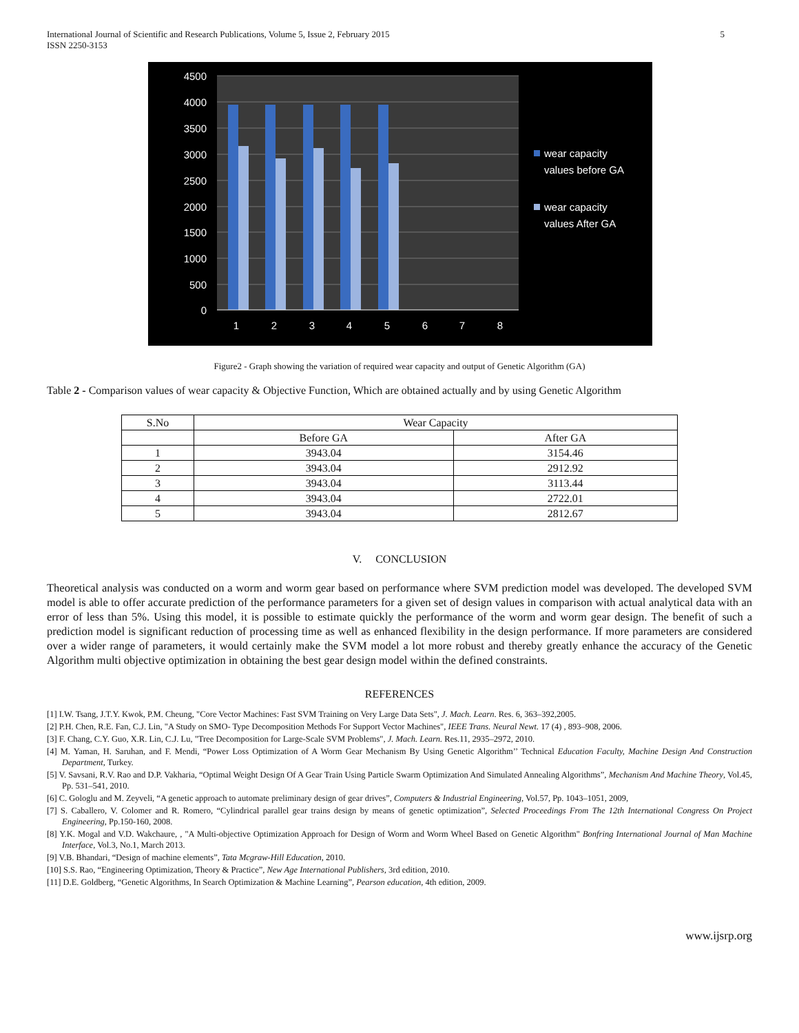International Journal of Scientific and Research Publications, Volume 5, Issue 2, February 2015
ISSN 2250-3153
5
4500
4000
3500
3000
2500
2000
1500
1000
500
0
1
2
3
4
5
6
7
8
wear capacity
values before GA
wear capacity
values After GA
Figure2 - Graph showing the variation of required wear capacity and output of Genetic Algorithm (GA)
Table 2 - Comparison values of wear capacity & Objective Function, Which are obtained actually and by using Genetic Algorithm
| S.No | Wear Capacity | |
| --- | --- | --- |
| | Before GA | After GA |
| 1 | 3943.04 | 3154.46 |
| 2 | 3943.04 | 2912.92 |
| 3 | 3943.04 | 3113.44 |
| 4 | 3943.04 | 2722.01 |
| 5 | 3943.04 | 2812.67 |
V. CONCLUSION
Theoretical analysis was conducted on a worm and worm gear based on performance where SVM prediction model was developed. The developed SVM model is able to offer accurate prediction of the performance parameters for a given set of design values in comparison with actual analytical data with an error of less than 5%. Using this model, it is possible to estimate quickly the performance of the worm and worm gear design. The benefit of such a prediction model is significant reduction of processing time as well as enhanced flexibility in the design performance. If more parameters are considered over a wider range of parameters, it would certainly make the SVM model a lot more robust and thereby greatly enhance the accuracy of the Genetic Algorithm multi objective optimization in obtaining the best gear design model within the defined constraints.
REFERENCES
[1] I.W. Tsang, J.T.Y. Kwok, P.M. Cheung, "Core Vector Machines: Fast SVM Training on Very Large Data Sets", J. Mach. Learn. Res. 6, 363–392,2005.
[2] P.H. Chen, R.E. Fan, C.J. Lin, "A Study on SMO- Type Decomposition Methods For Support Vector Machines", IEEE Trans. Neural Newt. 17 (4) , 893–908, 2006.
[3] F. Chang, C.Y. Guo, X.R. Lin, C.J. Lu, "Tree Decomposition for Large-Scale SVM Problems", J. Mach. Learn. Res.11, 2935–2972, 2010.
[4] M. Yaman, H. Saruhan, and F. Mendi, “Power Loss Optimization of A Worm Gear Mechanism By Using Genetic Algorithm’’ Technical Education Faculty, Machine Design And Construction Department, Turkey.
[5] V. Savsani, R.V. Rao and D.P. Vakharia, “Optimal Weight Design Of A Gear Train Using Particle Swarm Optimization And Simulated Annealing Algorithms”, Mechanism And Machine Theory, Vol.45, Pp. 531–541, 2010.
[6] C. Gologlu and M. Zeyveli, “A genetic approach to automate preliminary design of gear drives”, Computers & Industrial Engineering, Vol.57, Pp. 1043–1051, 2009,
[7] S. Caballero, V. Colomer and R. Romero, “Cylindrical parallel gear trains design by means of genetic optimization”, Selected Proceedings From The 12th International Congress On Project Engineering, Pp.150-160, 2008.
[8] Y.K. Mogal and V.D. Wakchaure, , "A Multi-objective Optimization Approach for Design of Worm and Worm Wheel Based on Genetic Algorithm" Bonfring International Journal of Man Machine Interface, Vol.3, No.1, March 2013.
[9] V.B. Bhandari, “Design of machine elements”, Tata Mcgraw-Hill Education, 2010.
[10] S.S. Rao, “Engineering Optimization, Theory & Practice”, New Age International Publishers, 3rd edition, 2010.
[11] D.E. Goldberg, “Genetic Algorithms, In Search Optimization & Machine Learning”, Pearson education, 4th edition, 2009.
www.ijsrp.org